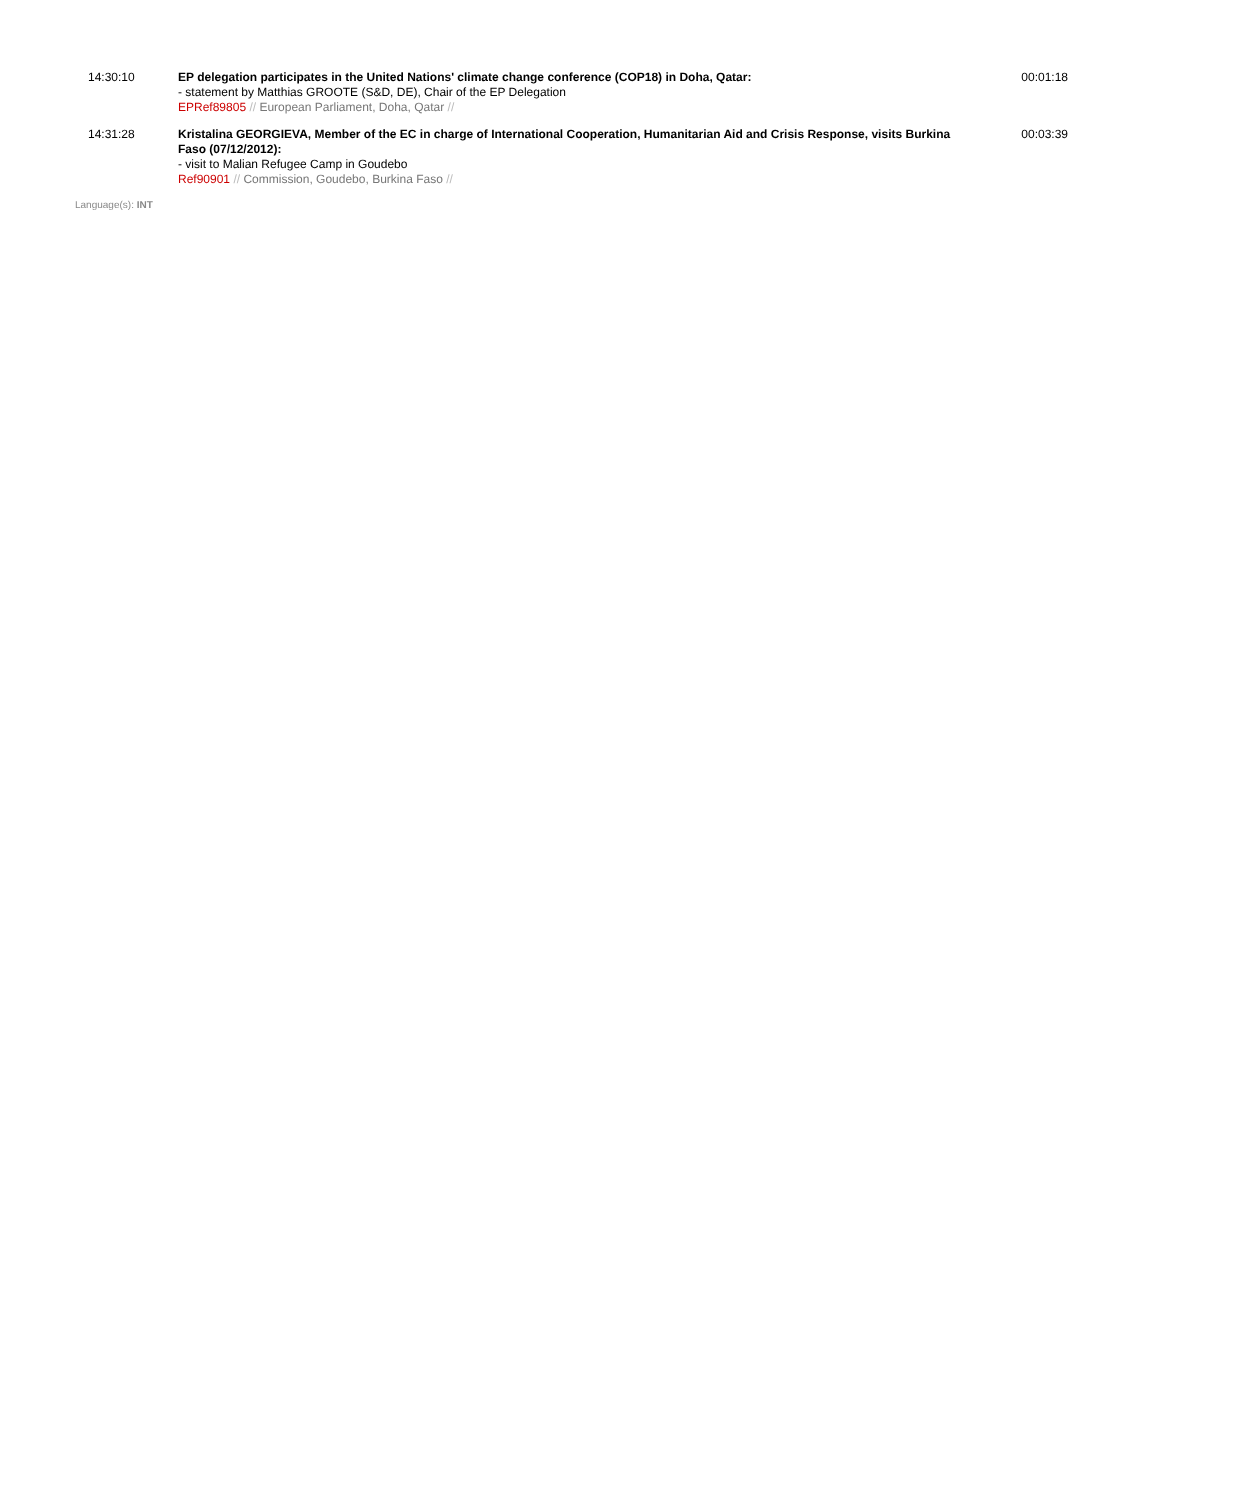| 14:30:10 | EP delegation participates in the United Nations' climate change conference (COP18) in Doha, Qatar: - statement by Matthias GROOTE (S&D, DE), Chair of the EP Delegation EPRef89805 // European Parliament, Doha, Qatar // | 00:01:18 |
| 14:31:28 | Kristalina GEORGIEVA, Member of the EC in charge of International Cooperation, Humanitarian Aid and Crisis Response, visits Burkina Faso (07/12/2012): - visit to Malian Refugee Camp in Goudebo Ref90901 // Commission, Goudebo, Burkina Faso // | 00:03:39 |
Language(s): INT